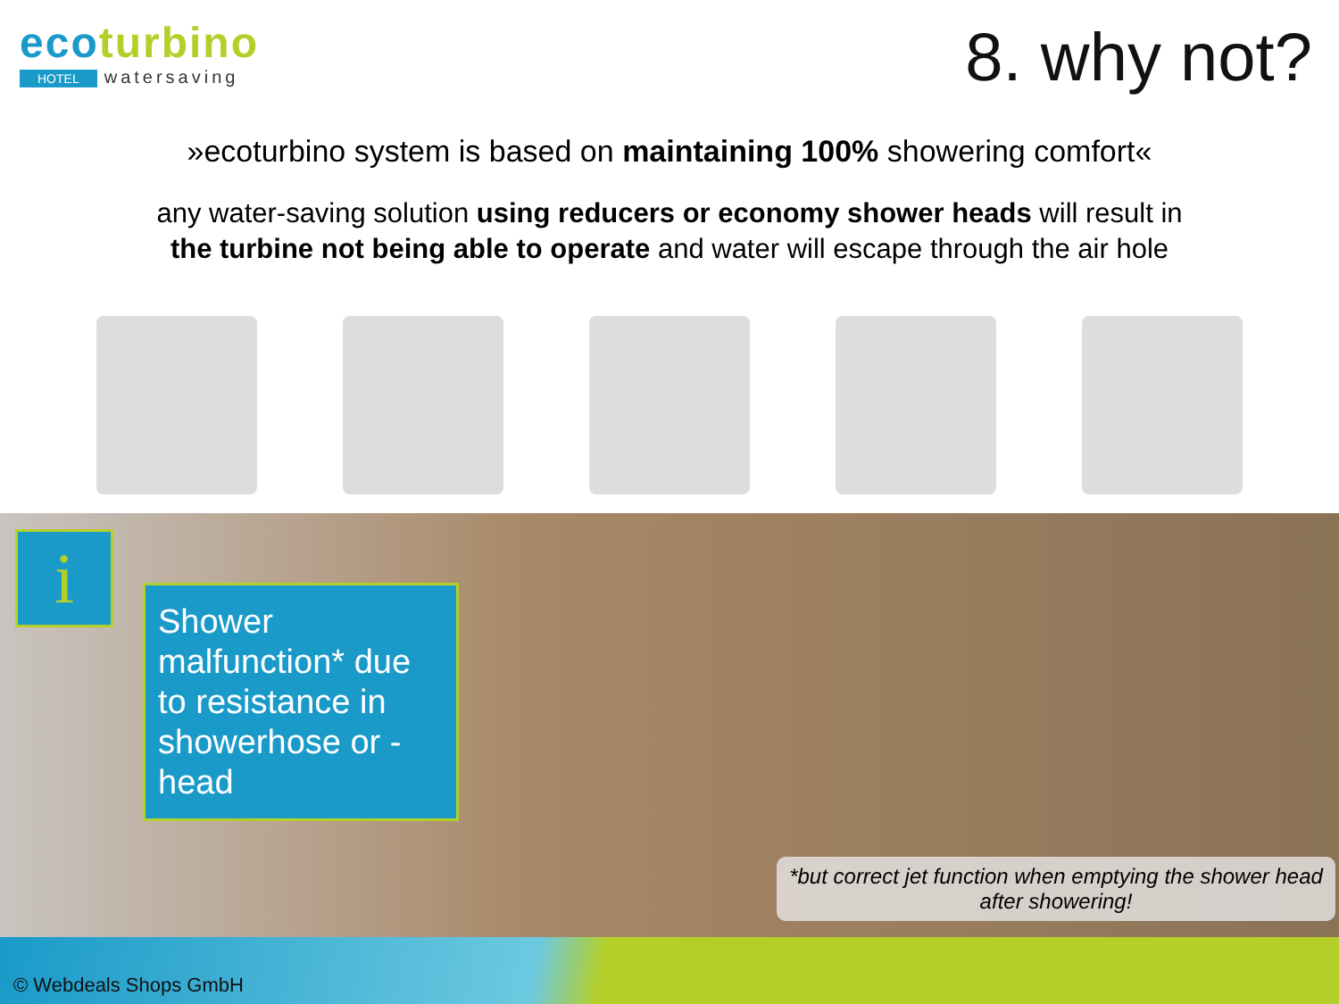ecoturbino
HOTEL watersaving
8. why not?
»ecoturbino system is based on maintaining 100% showering comfort«
any water-saving solution using reducers or economy shower heads will result in
the turbine not being able to operate and water will escape through the air hole
i
Shower malfunction* due to resistance in showerhose or -head
*but correct jet function when emptying the shower head after showering!
© Webdeals Shops GmbH